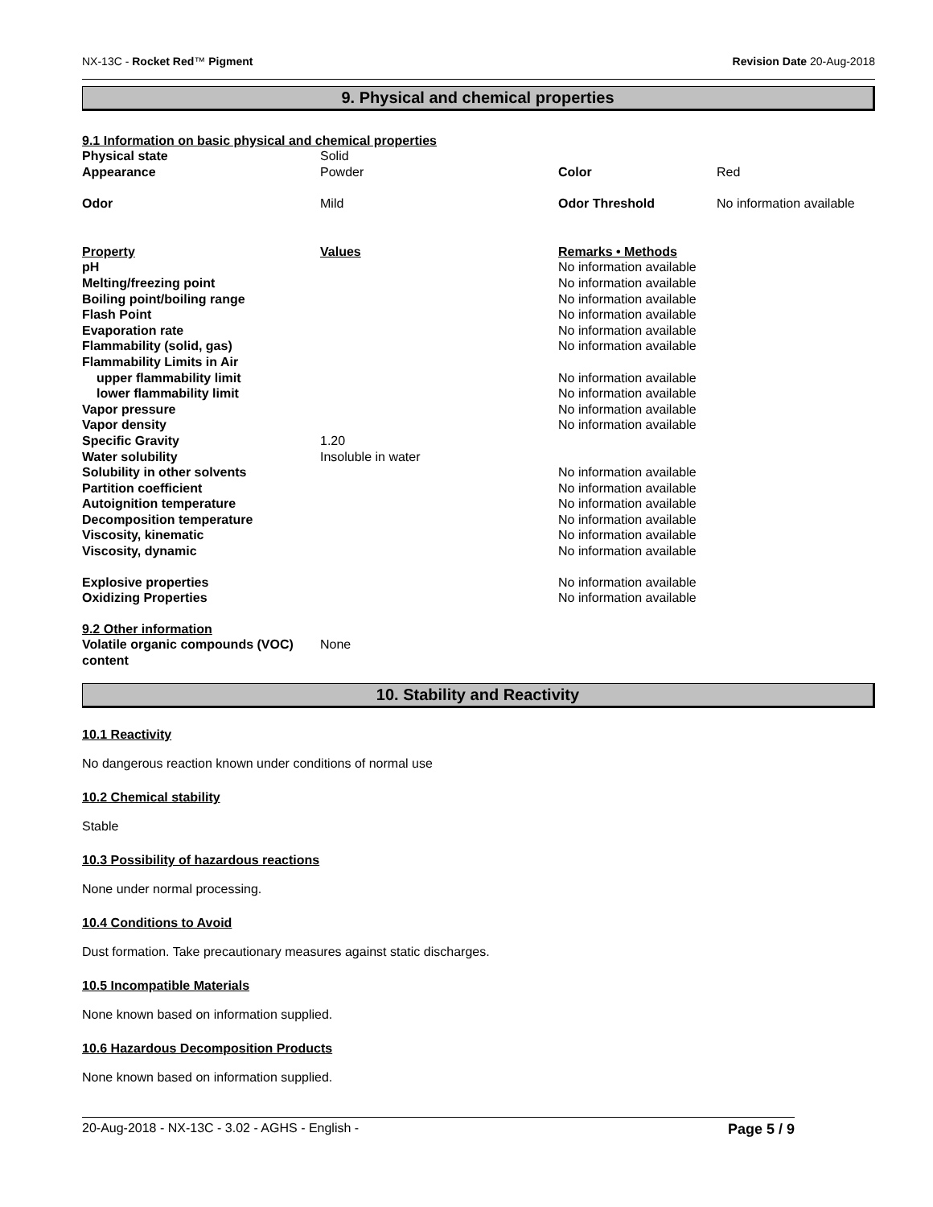NX-13C - Rocket Red™ Pigment Revision Date 20-Aug-2018
9. Physical and chemical properties
9.1 Information on basic physical and chemical properties
| Physical state | Solid | | |
| Appearance | Powder | Color | Red |
| Odor | Mild | Odor Threshold | No information available |
| Property | Values | Remarks • Methods | |
| pH | | No information available | |
| Melting/freezing point | | No information available | |
| Boiling point/boiling range | | No information available | |
| Flash Point | | No information available | |
| Evaporation rate | | No information available | |
| Flammability (solid, gas) | | No information available | |
| Flammability Limits in Air | | | |
| upper flammability limit | | No information available | |
| lower flammability limit | | No information available | |
| Vapor pressure | | No information available | |
| Vapor density | | No information available | |
| Specific Gravity | 1.20 | | |
| Water solubility | Insoluble in water | | |
| Solubility in other solvents | | No information available | |
| Partition coefficient | | No information available | |
| Autoignition temperature | | No information available | |
| Decomposition temperature | | No information available | |
| Viscosity, kinematic | | No information available | |
| Viscosity, dynamic | | No information available | |
| Explosive properties | | No information available | |
| Oxidizing Properties | | No information available | |
| 9.2 Other information | | | |
| Volatile organic compounds (VOC) content | None | | |
10. Stability and Reactivity
10.1 Reactivity
No dangerous reaction known under conditions of normal use
10.2 Chemical stability
Stable
10.3 Possibility of hazardous reactions
None under normal processing.
10.4 Conditions to Avoid
Dust formation. Take precautionary measures against static discharges.
10.5 Incompatible Materials
None known based on information supplied.
10.6 Hazardous Decomposition Products
None known based on information supplied.
20-Aug-2018 - NX-13C - 3.02 - AGHS - English - Page 5 / 9